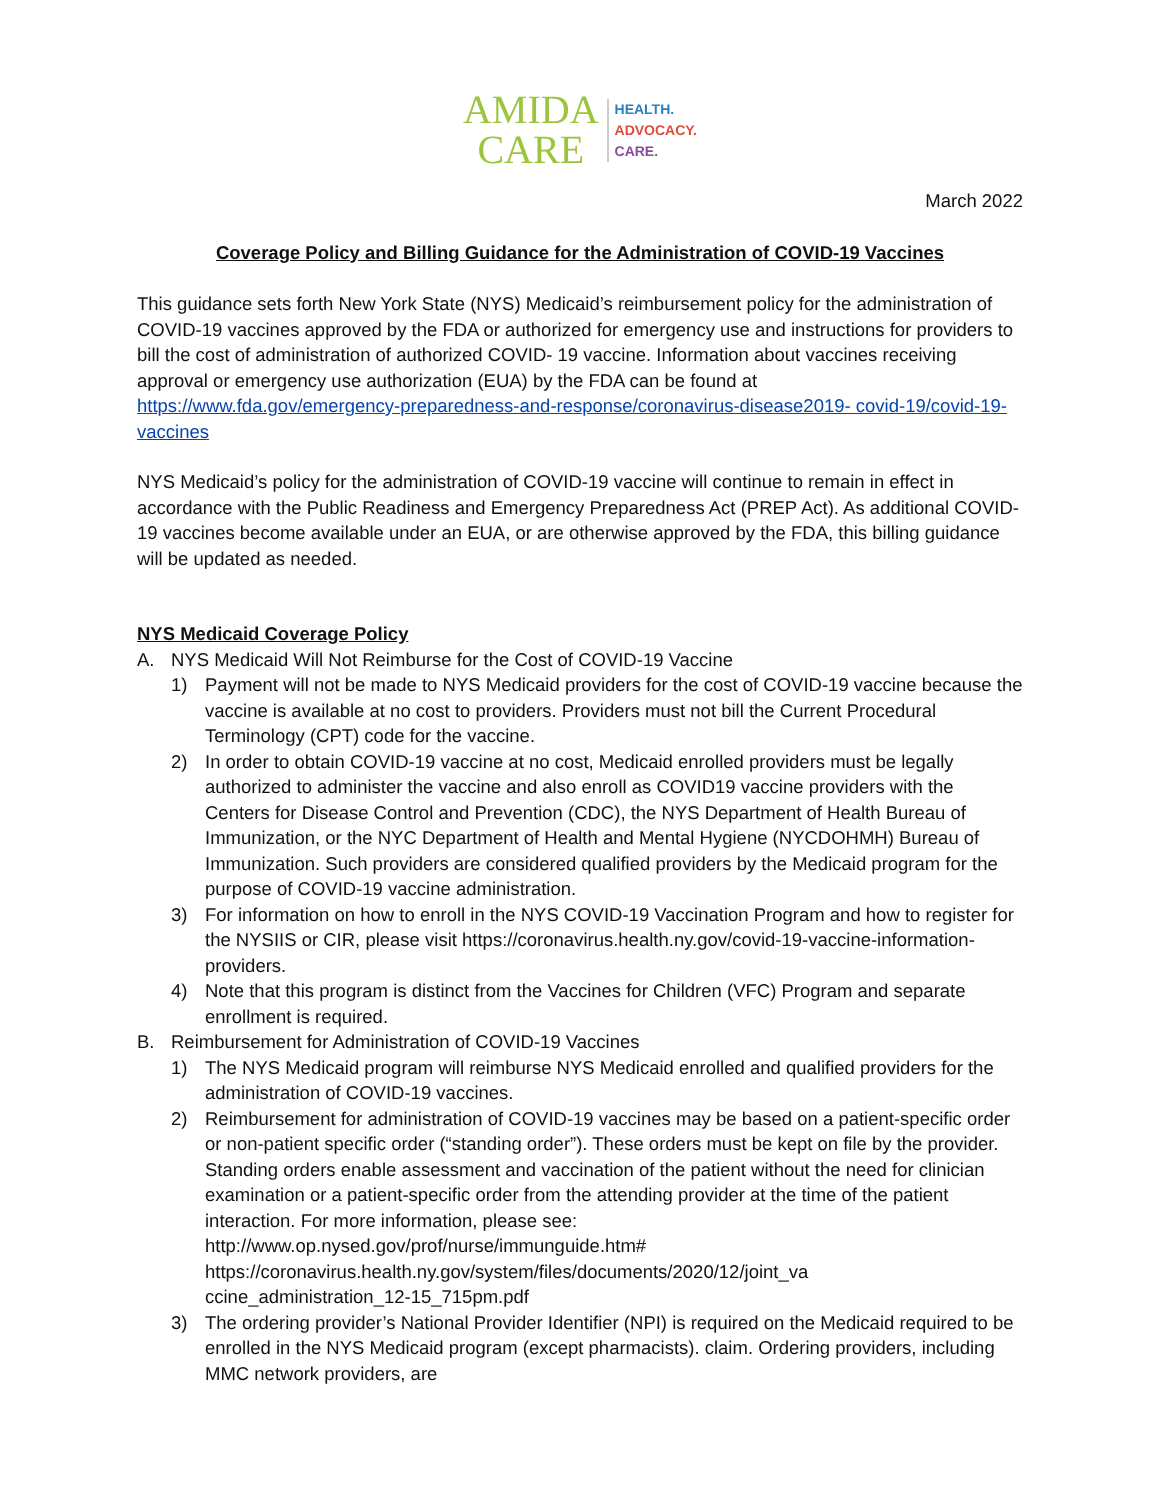AMIDA
CARE
HEALTH.
ADVOCACY.
CARE.
March 2022
Coverage Policy and Billing Guidance for the Administration of COVID-19 Vaccines
This guidance sets forth New York State (NYS) Medicaid’s reimbursement policy for the administration of COVID-19 vaccines approved by the FDA or authorized for emergency use and instructions for providers to bill the cost of administration of authorized COVID- 19 vaccine. Information about vaccines receiving approval or emergency use authorization (EUA) by the FDA can be found at https://www.fda.gov/emergency-preparedness-and-response/coronavirus-disease2019- covid-19/covid-19-vaccines
NYS Medicaid’s policy for the administration of COVID-19 vaccine will continue to remain in effect in accordance with the Public Readiness and Emergency Preparedness Act (PREP Act). As additional COVID-19 vaccines become available under an EUA, or are otherwise approved by the FDA, this billing guidance will be updated as needed.
NYS Medicaid Coverage Policy
A. NYS Medicaid Will Not Reimburse for the Cost of COVID-19 Vaccine
1) Payment will not be made to NYS Medicaid providers for the cost of COVID-19 vaccine because the vaccine is available at no cost to providers. Providers must not bill the Current Procedural Terminology (CPT) code for the vaccine.
2) In order to obtain COVID-19 vaccine at no cost, Medicaid enrolled providers must be legally authorized to administer the vaccine and also enroll as COVID19 vaccine providers with the Centers for Disease Control and Prevention (CDC), the NYS Department of Health Bureau of Immunization, or the NYC Department of Health and Mental Hygiene (NYCDOHMH) Bureau of Immunization. Such providers are considered qualified providers by the Medicaid program for the purpose of COVID-19 vaccine administration.
3) For information on how to enroll in the NYS COVID-19 Vaccination Program and how to register for the NYSIIS or CIR, please visit https://coronavirus.health.ny.gov/covid-19-vaccine-information-providers.
4) Note that this program is distinct from the Vaccines for Children (VFC) Program and separate enrollment is required.
B. Reimbursement for Administration of COVID-19 Vaccines
1) The NYS Medicaid program will reimburse NYS Medicaid enrolled and qualified providers for the administration of COVID-19 vaccines.
2) Reimbursement for administration of COVID-19 vaccines may be based on a patient-specific order or non-patient specific order (“standing order”). These orders must be kept on file by the provider. Standing orders enable assessment and vaccination of the patient without the need for clinician examination or a patient-specific order from the attending provider at the time of the patient interaction. For more information, please see:
http://www.op.nysed.gov/prof/nurse/immunguide.htm#
https://coronavirus.health.ny.gov/system/files/documents/2020/12/joint_va
ccine_administration_12-15_715pm.pdf
3) The ordering provider’s National Provider Identifier (NPI) is required on the Medicaid required to be enrolled in the NYS Medicaid program (except pharmacists). claim. Ordering providers, including MMC network providers, are